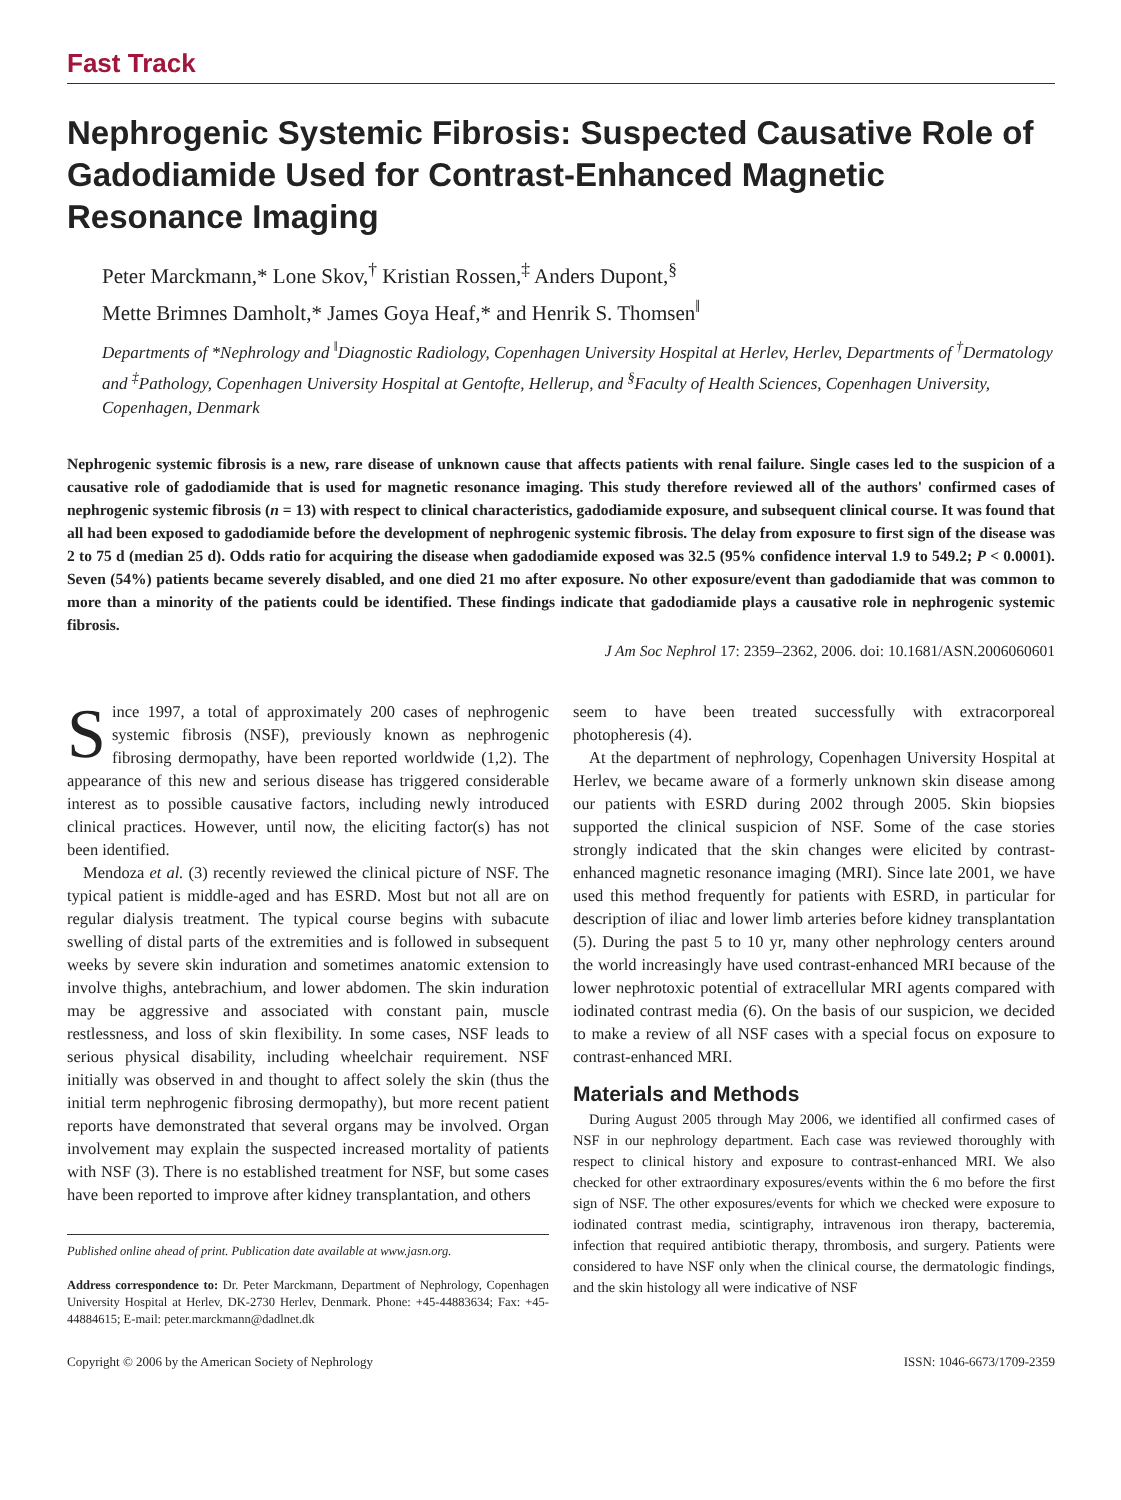Fast Track
Nephrogenic Systemic Fibrosis: Suspected Causative Role of Gadodiamide Used for Contrast-Enhanced Magnetic Resonance Imaging
Peter Marckmann,* Lone Skov,<sup>†</sup> Kristian Rossen,<sup>‡</sup> Anders Dupont,<sup>§</sup>
Mette Brimnes Damholt,* James Goya Heaf,* and Henrik S. Thomsen<sup>‖</sup>
Departments of *Nephrology and <sup>‖</sup>Diagnostic Radiology, Copenhagen University Hospital at Herlev, Herlev, Departments of <sup>†</sup>Dermatology and <sup>‡</sup>Pathology, Copenhagen University Hospital at Gentofte, Hellerup, and <sup>§</sup>Faculty of Health Sciences, Copenhagen University, Copenhagen, Denmark
Nephrogenic systemic fibrosis is a new, rare disease of unknown cause that affects patients with renal failure. Single cases led to the suspicion of a causative role of gadodiamide that is used for magnetic resonance imaging. This study therefore reviewed all of the authors' confirmed cases of nephrogenic systemic fibrosis (n = 13) with respect to clinical characteristics, gadodiamide exposure, and subsequent clinical course. It was found that all had been exposed to gadodiamide before the development of nephrogenic systemic fibrosis. The delay from exposure to first sign of the disease was 2 to 75 d (median 25 d). Odds ratio for acquiring the disease when gadodiamide exposed was 32.5 (95% confidence interval 1.9 to 549.2; P < 0.0001). Seven (54%) patients became severely disabled, and one died 21 mo after exposure. No other exposure/event than gadodiamide that was common to more than a minority of the patients could be identified. These findings indicate that gadodiamide plays a causative role in nephrogenic systemic fibrosis.
J Am Soc Nephrol 17: 2359–2362, 2006. doi: 10.1681/ASN.2006060601
Since 1997, a total of approximately 200 cases of nephrogenic systemic fibrosis (NSF), previously known as nephrogenic fibrosing dermopathy, have been reported worldwide (1,2). The appearance of this new and serious disease has triggered considerable interest as to possible causative factors, including newly introduced clinical practices. However, until now, the eliciting factor(s) has not been identified.
Mendoza et al. (3) recently reviewed the clinical picture of NSF. The typical patient is middle-aged and has ESRD. Most but not all are on regular dialysis treatment. The typical course begins with subacute swelling of distal parts of the extremities and is followed in subsequent weeks by severe skin induration and sometimes anatomic extension to involve thighs, antebrachium, and lower abdomen. The skin induration may be aggressive and associated with constant pain, muscle restlessness, and loss of skin flexibility. In some cases, NSF leads to serious physical disability, including wheelchair requirement. NSF initially was observed in and thought to affect solely the skin (thus the initial term nephrogenic fibrosing dermopathy), but more recent patient reports have demonstrated that several organs may be involved. Organ involvement may explain the suspected increased mortality of patients with NSF (3). There is no established treatment for NSF, but some cases have been reported to improve after kidney transplantation, and others
Published online ahead of print. Publication date available at www.jasn.org.
Address correspondence to: Dr. Peter Marckmann, Department of Nephrology, Copenhagen University Hospital at Herlev, DK-2730 Herlev, Denmark. Phone: +45-44883634; Fax: +45-44884615; E-mail: peter.marckmann@dadlnet.dk
seem to have been treated successfully with extracorporeal photopheresis (4).
At the department of nephrology, Copenhagen University Hospital at Herlev, we became aware of a formerly unknown skin disease among our patients with ESRD during 2002 through 2005. Skin biopsies supported the clinical suspicion of NSF. Some of the case stories strongly indicated that the skin changes were elicited by contrast-enhanced magnetic resonance imaging (MRI). Since late 2001, we have used this method frequently for patients with ESRD, in particular for description of iliac and lower limb arteries before kidney transplantation (5). During the past 5 to 10 yr, many other nephrology centers around the world increasingly have used contrast-enhanced MRI because of the lower nephrotoxic potential of extracellular MRI agents compared with iodinated contrast media (6). On the basis of our suspicion, we decided to make a review of all NSF cases with a special focus on exposure to contrast-enhanced MRI.
Materials and Methods
During August 2005 through May 2006, we identified all confirmed cases of NSF in our nephrology department. Each case was reviewed thoroughly with respect to clinical history and exposure to contrast-enhanced MRI. We also checked for other extraordinary exposures/events within the 6 mo before the first sign of NSF. The other exposures/events for which we checked were exposure to iodinated contrast media, scintigraphy, intravenous iron therapy, bacteremia, infection that required antibiotic therapy, thrombosis, and surgery. Patients were considered to have NSF only when the clinical course, the dermatologic findings, and the skin histology all were indicative of NSF
Copyright © 2006 by the American Society of Nephrology ISSN: 1046-6673/1709-2359